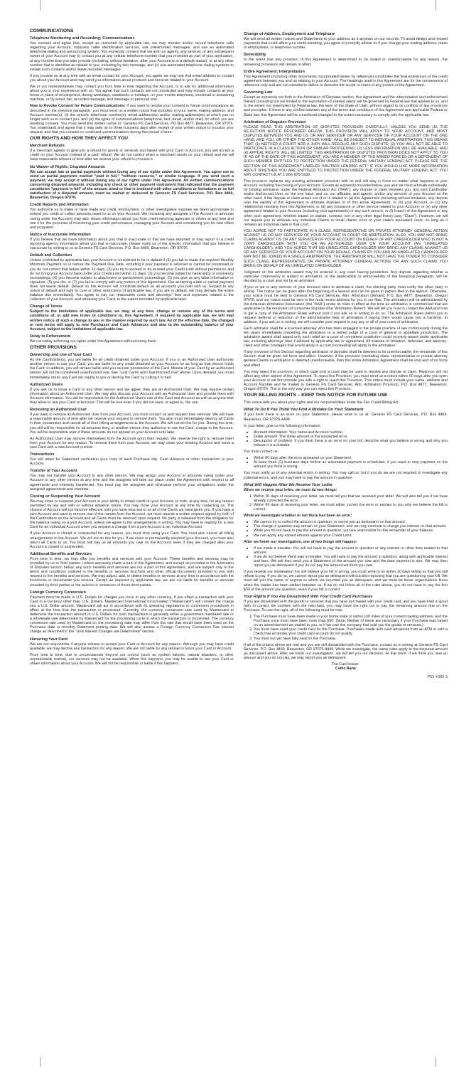COMMUNICATIONS
Telephone Monitoring and Recording; Communications
You consent and agree that, except as restricted by applicable law, we may monitor and/or record telephone calls regarding your Account, suppress caller identification services, use prerecorded messages, and use an automated telephone dialing and announcing system. You expressly consent that we and our agents, any servicer, or any subsequent owner of your Account may (i) contact you at any cellular telephone number that you provided as part of your application, at any number that you later provide (including, without limitation, after your Account is in a default status), or at any other number that is identified as related to you, including by text message, and (ii) use automated telephone dialing systems to initiate such contacts and/or leave recorded messages.
If you provide us at any time with an email contact for your Account, you agree we may use that email address to contact you about your Account and may send you information about products and services related to your Account.
We or our representatives may contact you from time to time regarding the Account, or to ask for additional information about you or your experience with us. You agree that such contacts are not unsolicited and may include contacts at your home or place of employment, during weekdays, weekends or holidays, on your mobile telephone, voicemail or answering machine, or by email, fax, recorded message, text message or personal visit.
How to Revoke Consent for Future Communications: If you want to revoke your consent to future communications as described in the previous paragraph, you must send us a written notice that includes: (i) your name, mailing address, and Account number(s); (ii) the specific telephone number(s), email address(es) and/or mailing address(es) at which you no longer wish us to contact you, and (iii) the types of communications (telephone, text, email, and/or mail) for which you are revoking consent. You must send this written notice to: Genesis FS Card Services, PO Box 4477, Beaverton, OR 97076. You understand and agree that it may take up to three business days after receipt of your written notice to process your request, and that you consent to continued communications during this period of time.
OUR RIGHTS AND HOW THEY AFFECT YOU
Merchant Refunds
If a merchant agrees to give you a refund for goods or services purchased with your Card or Account, you will accept a credit on your Account instead of a cash refund. We do not control when a merchant sends us your refund and we will have reasonable amount of time after we receive your refund to process it.
No Waiver of Rights; Disputed Amounts
We can accept late or partial payments without losing any of our rights under this Agreement. You agree not to send us partial payments marked "paid in full," "without recourse," or similar language. If you send such a payment, we may accept it without losing any of our rights under this Agreement. All written communications concerning disputed amounts, including any check or other payment instrument that indicated that the payment constitutes "payment in full" of the amount owed or that is tendered with other conditions or limitations or as full satisfaction of a disputed amount, must be mailed or delivered to Genesis FS Card Services, P.O. Box 4499, Beaverton, Oregon 97076.
Credit Reports and Information
You authorize us to make or have made any credit, employment, or other investigative inquiries we deem appropriate to extend you credit or collect amounts owed to us on your Account. We (including any assignee of the Account or amounts owing under the Account) may also obtain information about you from credit reporting agencies or others at any time and use it for the purposes of monitoring your credit performance, managing your Account and considering you for new offers and programs.
Notice of Inaccurate Information
If you believe that we have information about you that is inaccurate or that we have reported or may report to a credit reporting agency information about you that is inaccurate, please notify us of the specific information that you believe is inaccurate by writing to us at Genesis FS Card Services, P.O. Box 4499, Beaverton, OR 97076.
Default and Collection
Unless prohibited by applicable law, your Account is considered to be in default if (1) you fail to make the required Monthly Minimum Payment on or before the Payment Due Date, including if your payment is returned or cannot be processed or you do not correct that failure within 31 days, (2) you try to exceed or do exceed your Credit Limit without permission and do not bring your Account back under your Credit Limit within 31 days, (3) you become subject to bankruptcy or insolvency proceedings, (4) you become subject to attachment or garnishment proceedings, (5) you give us any false information or signature, (6) you die, or (7) you fail to comply with any portion of this Agreement. Our accepting a late or partial payment does not waive default. Default on this Account will constitute default on all accounts you hold with us. Subject to any notice of default and right to cure or other restrictions of applicable law, if you are in default, we may declare the entire balance due immediately. You agree to pay our reasonable costs and attorneys' fees and expenses related to the collection of your Account, and retrieving your Card, to the extent permitted by applicable laws.
Change of Terms
Subject to the limitations of applicable law, we may, at any time, change or remove any of the terms and conditions of, or add new terms or conditions to, this Agreement. If required by applicable law, we will mail written notice of such a change to you in the manner required by such law. As of the effective date, the changed or new terms will apply to new Purchases and Cash Advances and also to the outstanding balance of your Account, subject to the limitations of applicable law.
Delay in Enforcement
We can delay enforcing our rights under this Agreement without losing them.
OTHER PROVISIONS
Ownership and Use of Your Card
As the Cardholder(s), you are liable for all credit obtained under your Account. If you or an Authorized User authorizes another person to use your Card, you are liable for any credit obtained on your Account for as long as that person holds the Card. In addition, you will remain liable until you recover possession of the Card. Misuse of your Card by an authorized person will not be considered unauthorized use. See "Lost Cards and Unauthorized Use" above. Upon demand, you must immediately return any Card we supply to you or destroy the Card by cutting it in half.
Authorized Users
If you ask us to issue a Card to any other person and we agree, they are an Authorized User. We may require certain information about an Authorized User. We may also discuss your Account with an Authorized User and provide them with Account information. You will be responsible for the Authorized User's use of the Card and Account as well as anyone else they allow to use your Card or Account. This will be true even if you did not want, or agree to, the use.
Removing an Authorized User
If you want to remove an Authorized User from your Account, you must contact us and request their removal. We will have a reasonable amount of time after we receive your request to remove them. You also must immediately destroy all Cards in their possession and cancel all of their billing arrangements to the Account. We will not do this for you. During this time, you still will be responsible for all amounts they, or another person they authorize to use the Card, charge to the Account. You will be responsible even if these amounts do not appear on your Account until later.
An Authorized User may remove themselves from the Account upon their request. We reserve the right to remove them from your Account for any reason. To remove them from your Account, we may close your existing Account and issue a new Card with a new Account number.
Transactions
You will retain for Statement verification your copy of each Purchase slip, Cash Advance or other transaction to your Account.
Transfer of Your Account
You may not transfer your Account to any other person. We may assign your Account or amounts owing under your Account to any other person at any time and the assignee will take our place under the Agreement with respect to all agreements and interests transferred. You must pay the assignee and otherwise perform your obligations under the assigned agreements and interests.
Closing or Suspending Your Account
We may close or suspend your Account or your ability to obtain credit on your Account, or both, at any time, for any reason permitted by law and with or without advance notice. You may close your Account at any time by contacting us. The closure of Account will not become effective until you have returned to us all of the Cards we have given you. If you have a joint Account and want to remove one of the names from the Account, we must receive a written request signed by both of the Cardholders on the Account and all Cards must be returned upon request. No party is released from the obligation for the balance owing on a joint Account, unless we agree to the arrangements in writing. You may have to reapply for a new Card for an individual Account when you request a change from a joint Account to an individual Account.
If your Account is closed or suspended for any reason, you must stop using your Card. You must also cancel all billing arrangements to the Account. We will not do this for you. If we close or permanently suspend your Account, you must also return all Cards to us. You must still pay us all amounts you owe on the Account, even if they are charged after your Account is closed or suspended.
Additional Benefits and Services
From time to time, we may offer you benefits and services with your Account. These benefits and services may be provided by us or third parties. Unless expressly made a part of this Agreement, and except as provided in the Arbitration of Disputes section below, any such benefits and services are not a part of this Agreement, and are subject only to the terms and conditions outlined in the benefits or services brochure and other official documents provided to you with respect to the benefits and services. We may adjust, add, or delete benefits or services at any time in accordance with the brochures or documents you receive. Except as required by applicable law, we are not liable for benefits or services provided by third parties or the actions or omissions of those third parties.
Foreign Currency Conversion
Payment must be made in U.S. Dollars for charges you incur in any other currency. If you effect a transaction with your Card in a currency other than U.S. Dollars, Mastercard International Incorporated ("Mastercard") will convert the charge into a U.S. Dollar amount. Mastercard will act in accordance with its operating regulations or conversion procedures in effect at the time that the transaction is processed. Currently, the currency conversion rate used by Mastercard to determine the transaction amount in U.S. Dollars for such transactions is generally either a government mandated rate or a wholesale rate determined by Mastercard for the processing cycle in which the transaction is processed. The currency conversion rate used by Mastercard on the processing date may differ from the rate that would have been used on the Purchase date or monthly Statement posting date. We will also assess a Foreign Currency Conversion Fee interest charge as described in the "How Interest Charges are Determined" section.
Honoring Your Card
We are not responsible if anyone refuses to accept your Card or Account for any reason. Although you may have credit available, we may decline any transaction for any reason. We are not liable for any refusal to honor your Card or Account.
From time to time, due to circumstances beyond our control (such as system failures, natural disasters, or other unpredictable events), our services may not be available. When this happens, you may be unable to use your Card or obtain information about your Account. We will not be responsible or liable if this happens.
Change of Address, Employment and Telephone
We will send all written notices and Statements to your address as it appears on our records. To avoid delays and missed payments that could affect your credit standing, you agree to promptly advise us if you change your mailing address, place of employment, or telephone number.
Severability
In the event that any provision of this Agreement is determined to be invalid or unenforceable for any reason, the remaining provisions will remain in effect.
Entire Agreement; Interpretation
This Agreement (including other documents incorporated herein by reference) constitutes the final expression of the credit agreement between you and us relating to your Account. The headings used in this Agreement are for the convenience of reference only and are not intended to define or describe the scope or intent of any portion of the Agreement.
Governing Law
Except as expressly set forth in the Arbitration of Disputes section, this Agreement and the interpretation and enforcement thereof (including but not limited to the exportation of interest rates) will be governed by Federal law that applies to us, and to the extent not preempted by Federal law, the laws of the State of Utah, without regard to its conflicts of law provisions and principles. If there is any conflict between any of the terms and conditions of this Agreement and applicable Federal or State law, this Agreement will be considered changed to the extent necessary to comply with the applicable law.
Arbitration of Disputes Provision
PLEASE READ THIS ARBITRATION OF DISPUTES PROVISION CAREFULLY. UNLESS YOU SEND US THE REJECTION NOTICE DESCRIBED BELOW, THIS PROVISION WILL APPLY TO YOUR ACCOUNT, AND MOST DISPUTES BETWEEN YOU AND US OR ANY SERVICER OR ANY SERVICER OF YOUR ACCOUNT ON THE ONE HAND, AND YOU, OR OTHER THE OTHER HAND, WILL BE SUBJECT TO INDIVIDUAL ARBITRATION. THIS MEANS THAT: (1) NEITHER A COURT NOR A JURY WILL RESOLVE ANY SUCH DISPUTE; (2) YOU WILL NOT BE ABLE TO PARTICIPATE IN A CLASS ACTION OR SIMILAR PROCEEDING; (3) LESS INFORMATION WILL BE AVAILABLE; AND (4) APPEAL RIGHTS WILL BE LIMITED. THIS ARBITRATION OF DISPUTES PROVISION DOES NOT APPLY TO YOU IF, AS OF THE DATE OF THIS AGREEMENT, YOU ARE A MEMBER OF THE ARMED FORCES OR A DEPENDENT OF SUCH MEMBER ENTITLED TO PROTECTION UNDER THE FEDERAL MILITARY LENDING ACT. PLEASE SEE THE SECTION OF THIS AGREEMENT LABELED "MILITARY LENDING ACT." IF YOU WOULD LIKE MORE INFORMATION ABOUT WHETHER YOU ARE ENTITLED TO PROTECTION UNDER THE FEDERAL MILITARY LENDING ACT, YOU MAY CONTACT US AT 1-866-875-5929.
This provision replaces any existing arbitration provision with us and will stay in force no matter what happens to your Account, including the closing of your Account. Except as expressly provided below, you and we must arbitrate individually, by binding arbitration under the Federal Arbitration Act ("FAA"), any dispute or claim between you, any joint Cardholder and/or Authorized User, on the one hand, and us, our affiliates, and agents, and/or any servicer of your Account on the other hand, if the dispute or claim arises out of or is related to (a) this Agreement (including without limitation, any dispute over the validity of this Agreement to arbitrate disputes or of this entire Agreement), or (b) your Account, or (c) any relationship resulting from this Agreement, or (d) any insurance or other service related to your Account, or (e) any other agreement related to your Account (including prior agreements) or any such service, or (f) breach of this Agreement or any other such agreement, whether based on statute, contract, tort or any other legal theory (any "Claim"). However, we will not require you to arbitrate any individual Claims in small claims court or your state's equivalent court, so long as it remains an individual case in that court.
YOU AGREE NOT TO PARTICIPATE IN A CLASS, REPRESENTATIVE OR PRIVATE ATTORNEY GENERAL ACTION AGAINST US OR ANY SERVICER OF YOUR ACCOUNT IN COURT OR ARBITRATION. ALSO, YOU MAY NOT BRING CLAIMS AGAINST US OR ANY SERVICER OF YOUR ACCOUNT ON BEHALF OF ANY CARDHOLDER WHO IS NOT A JOINT CARDHOLDER WITH YOU OR AN AUTHORIZED USER ON YOUR ACCOUNT (AN "UNRELATED CARDHOLDER"), AND YOU AGREE THAT NO UNRELATED CARDHOLDER MAY BRING ANY CLAIMS AGAINST US OR ANY SERVICER OF YOUR ACCOUNT ON YOUR BEHALF. CLAIMS BY YOU AND AN UNRELATED CARDHOLDER MAY NOT BE JOINED IN A SINGLE ARBITRATION. THE ARBITRATOR WILL NOT HAVE THE POWER TO CONSIDER SUCH CLASS, REPRESENTATIVE OR PRIVATE ATTORNEY GENERAL ACTIONS OR ANY SUCH CLAIMS YOU BRING ON BEHALF OF AN UNRELATED CARDHOLDER.
Judgment on the arbitration award may be entered in any court having jurisdiction. Any dispute regarding whether a particular controversy is subject to arbitration, or the applicability or enforceability of the foregoing paragraph, will be decided by a court and not by an arbitrator.
If you or we or any servicer of your Account elect to arbitrate a claim, the electing party must notify the other party in writing. The notice can be given after the beginning of a lawsuit and can be given in papers filed in the lawsuit. Otherwise, your notice must be sent to Genesis FS Card Services, Attn: Arbitration Demand, P.O. Box 4477, Beaverton, Oregon 97076, and our notice must be sent to the most recent address for you in our files. The arbitration will be administered by the American Arbitration Association (the "AAA") under its rules in effect at the time an arbitration is commenced that are applicable to the resolution of consumer disputes (the "Arbitration Rules"). We will tell you how to contact the AAA and how to get a copy of the Arbitration Rules without cost if you ask us in writing to do so. The Arbitration Rules permit you to request deferral or reduction of the administrative fees of arbitration if paying them would cause you a hardship. In addition, if you ask us in writing, we will consider your request to pay any or all of your costs of arbitration.
Each arbitrator shall be a licensed attorney who has been engaged in the private practice of law continuously during the ten years immediately preceding the arbitration or a retired judge of a court of general or appellate jurisdiction. The arbitration award shall award only such relief as a court of competent jurisdiction could properly award under applicable law, including attorneys' fees if allowed by applicable law or agreement. All statutes of limitation, defenses, and attorney-client and other privileges that would apply in a court proceeding will apply in the arbitration.
If any provision of this Section regarding arbitration of disputes shall be deemed to be unenforceable, the remainder of this Section shall be given full force and effect. However, if the provision precluding class, representative or private attorney general Claims in arbitration is deemed unenforceable, then this entire Arbitration Agreement shall be void and of no force and effect.
You may reject this provision, in which case only a court may be used to resolve any dispute or claim. Rejection will not affect any other aspect of the Agreement. To reject this Provision, you must send us a notice within 60 days after you open your Account or we first provide you with a right to reject this Provision. This notice must include your name, address and Account Number and be mailed to Genesis FS Card Services, Attn: Arbitration Provision, P.O. Box 4477, Beaverton, Oregon 97076. This is the only way you can reject this Provision.
YOUR BILLING RIGHTS – KEEP THIS NOTICE FOR FUTURE USE
This notice tells you about your rights and our responsibilities under the Fair Credit Billing Act.
What To Do If You Think You Find A Mistake On Your Statement
If you think there is an error on your Statement, please write to us at: Genesis FS Card Services, P.O. Box 4499, Beaverton, OR 97076-4499.
In your letter, give us the following information:
Account information: Your name and Account number.
Dollar amount: The dollar amount of the suspected error.
Description of problem: If you think there is an error on your bill, describe what you believe is wrong and why you believe it is a mistake.
You must contact us:
Within 60 days after the error appeared on your Statement.
At least three (3) business days before an automated payment is scheduled, if you want to stop payment on the amount you think is wrong.
You must notify us of any potential errors in writing. You may call us, but if you do we are not required to investigate any potential errors, and you may have to pay the amount in question.
What Will Happen After We Receive Your Letter
When we receive your letter, we must do two things:
1. Within 30 days of receiving your letter, we must tell you that we received your letter. We will also tell you if we have already corrected the error.
2. Within 90 days of receiving your letter, we must either correct the error or explain to you why we believe the bill is correct.
While we investigate whether or not there has been an error:
We cannot try to collect the amount in question, or report you as delinquent on that amount.
The charge in question may remain on your Statement, and we may continue to charge you interest on that amount.
While you do not have to pay the amount in question, you are responsible for the remainder of your balance.
We can apply any unpaid amount against your Credit Limit.
After we finish our investigation, one of two things will happen:
If we made a mistake: You will not have to pay the amount in question or any interest or other fees related to that amount.
If we do not believe there was a mistake: You will have to pay the amount in question, along with applicable interest and fees. We will then send you a Statement of the amount you owe and the date payment is due. We may then report you as delinquent if you do not pay the amount we think you owe.
If you receive our explanation but still believe your bill is wrong, you must write to us within 10 days telling us that you still refuse to pay. If you do so, we cannot report you as delinquent without also reporting that you are questioning your bill. We must tell you the name of anyone to whom we reported you as delinquent, and we must let those organizations know when the matter has been settled between us. If we do not follow all of the rules above, you do not have to pay the first $50 of the amount you question, even if your bill is correct.
Your Rights If You Are Dissatisfied With Your Credit Card Purchases
If you are dissatisfied with the goods or services that you have purchased with your credit card, and you have tried in good faith to correct the problem with the merchant, you may have the right not to pay the remaining amount due on the Purchase. To use this right, all of the following must be true:
1. The Purchase must have been made in your home state or within 100 miles of your current mailing address, and the Purchase price must have been more than $50. (Note: Neither of these are necessary if your Purchase was based on an advertisement we mailed to you, or if we own the company that sold you the goods or services.)
2. You must have used your credit card for the Purchase. Purchases made with cash advances from an ATM or with a check that accesses your credit card account do not qualify.
3. You must not yet have fully paid for the Purchase.
If all of the criteria above are met and you are still dissatisfied with the Purchase, contact us in writing at Genesis FS Card Services, P.O. Box 4499, Beaverton, OR 97076-4499. While we investigate, the same rules apply to the disputed amount as discussed above. After we finish our investigation, we will tell you our decision. At that point, if we think you owe an amount and you do not pay, we may report you as delinquent.
The Card Issuer:
Celtic Bank
F03-Y365-3